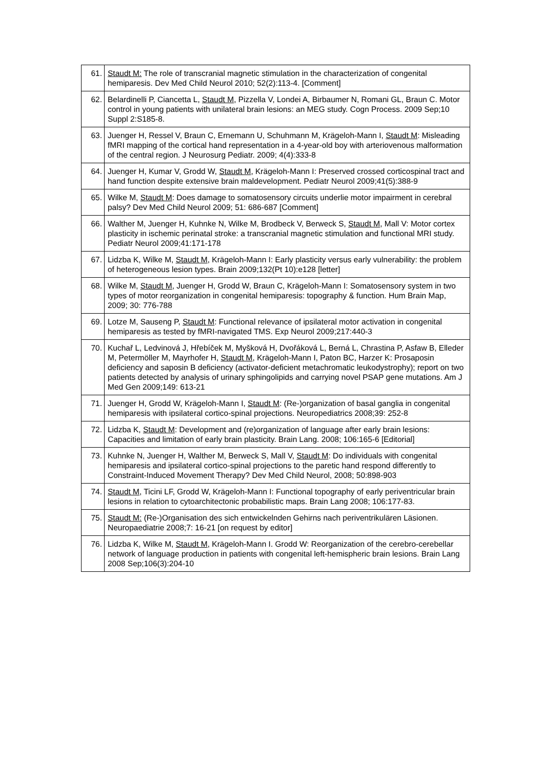| 61. | Staudt M: The role of transcranial magnetic stimulation in the characterization of congenital hemiparesis. Dev Med Child Neurol 2010; 52(2):113-4. [Comment] |
| 62. | Belardinelli P, Ciancetta L, Staudt M , Pizzella V, Londei A, Birbaumer N, Romani GL, Braun C. Motor control in young patients with unilateral brain lesions: an MEG study. Cogn Process. 2009 Sep;10 Suppl 2:S185-8. |
| 63. | Juenger H, Ressel V, Braun C, Ernemann U, Schuhmann M, Krägeloh-Mann I, Staudt M : Misleading fMRI mapping of the cortical hand representation in a 4-year-old boy with arteriovenous malformation of the central region. J Neurosurg Pediatr. 2009; 4(4):333-8 |
| 64. | Juenger H, Kumar V, Grodd W, Staudt M , Krägeloh-Mann I: Preserved crossed corticospinal tract and hand function despite extensive brain maldevelopment. Pediatr Neurol 2009;41(5):388-9 |
| 65. | Wilke M, Staudt M : Does damage to somatosensory circuits underlie motor impairment in cerebral palsy? Dev Med Child Neurol 2009; 51: 686-687 [Comment] |
| 66. | Walther M, Juenger H, Kuhnke N, Wilke M, Brodbeck V, Berweck S, Staudt M , Mall V: Motor cortex plasticity in ischemic perinatal stroke: a transcranial magnetic stimulation and functional MRI study. Pediatr Neurol 2009;41:171-178 |
| 67. | Lidzba K, Wilke M, Staudt M , Krägeloh-Mann I: Early plasticity versus early vulnerability: the problem of heterogeneous lesion types. Brain 2009;132(Pt 10):e128 [letter] |
| 68. | Wilke M, Staudt M , Juenger H, Grodd W, Braun C, Krägeloh-Mann I: Somatosensory system in two types of motor reorganization in congenital hemiparesis: topography & function. Hum Brain Map, 2009; 30: 776-788 |
| 69. | Lotze M, Sauseng P, Staudt M : Functional relevance of ipsilateral motor activation in congenital hemiparesis as tested by fMRI-navigated TMS. Exp Neurol 2009;217:440-3 |
| 70. | Kuchař L, Ledvinová J, Hřebíček M, Myšková H, Dvořáková L, Berná L, Chrastina P, Asfaw B, Elleder M, Petermöller M, Mayrhofer H, Staudt M , Krägeloh-Mann I, Paton BC, Harzer K: Prosaposin deficiency and saposin B deficiency (activator-deficient metachromatic leukodystrophy); report on two patients detected by analysis of urinary sphingolipids and carrying novel PSAP gene mutations. Am J Med Gen 2009;149: 613-21 |
| 71. | Juenger H, Grodd W, Krägeloh-Mann I, Staudt M : (Re-)organization of basal ganglia in congenital hemiparesis with ipsilateral cortico-spinal projections. Neuropediatrics 2008;39: 252-8 |
| 72. | Lidzba K, Staudt M : Development and (re)organization of language after early brain lesions: Capacities and limitation of early brain plasticity. Brain Lang. 2008; 106:165-6 [Editorial] |
| 73. | Kuhnke N, Juenger H, Walther M, Berweck S, Mall V, Staudt M : Do individuals with congenital hemiparesis and ipsilateral cortico-spinal projections to the paretic hand respond differently to Constraint-Induced Movement Therapy? Dev Med Child Neurol, 2008; 50:898-903 |
| 74. | Staudt M , Ticini LF, Grodd W, Krägeloh-Mann I: Functional topography of early periventricular brain lesions in relation to cytoarchitectonic probabilistic maps. Brain Lang 2008; 106:177-83. |
| 75. | Staudt M: (Re-)Organisation des sich entwickelnden Gehirns nach periventrikulären Läsionen. Neuropaediatrie 2008;7: 16-21 [on request by editor] |
| 76. | Lidzba K, Wilke M, Staudt M , Krägeloh-Mann I. Grodd W: Reorganization of the cerebro-cerebellar network of language production in patients with congenital left-hemispheric brain lesions. Brain Lang 2008 Sep;106(3):204-10 |